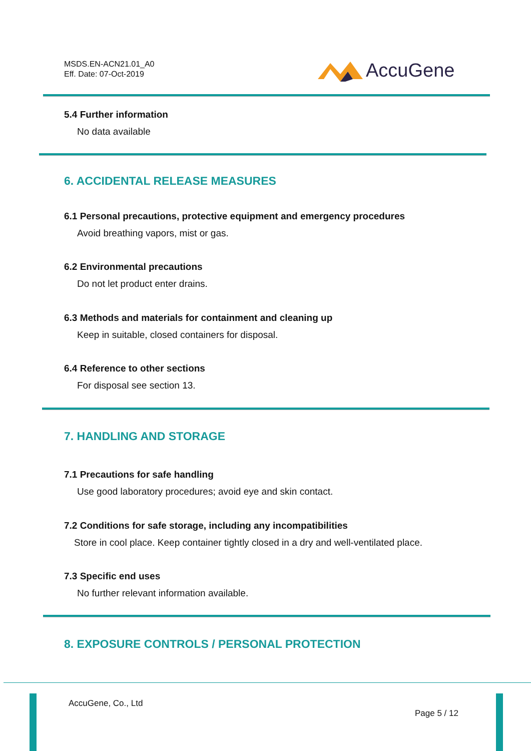MSDS.EN-ACN21.01_A0
Eff. Date: 07-Oct-2019
AccuGene
5.4 Further information
No data available
6. ACCIDENTAL RELEASE MEASURES
6.1 Personal precautions, protective equipment and emergency procedures
Avoid breathing vapors, mist or gas.
6.2 Environmental precautions
Do not let product enter drains.
6.3 Methods and materials for containment and cleaning up
Keep in suitable, closed containers for disposal.
6.4 Reference to other sections
For disposal see section 13.
7. HANDLING AND STORAGE
7.1 Precautions for safe handling
Use good laboratory procedures; avoid eye and skin contact.
7.2 Conditions for safe storage, including any incompatibilities
Store in cool place. Keep container tightly closed in a dry and well-ventilated place.
7.3 Specific end uses
No further relevant information available.
8. EXPOSURE CONTROLS / PERSONAL PROTECTION
AccuGene, Co., Ltd
Page 5 / 12